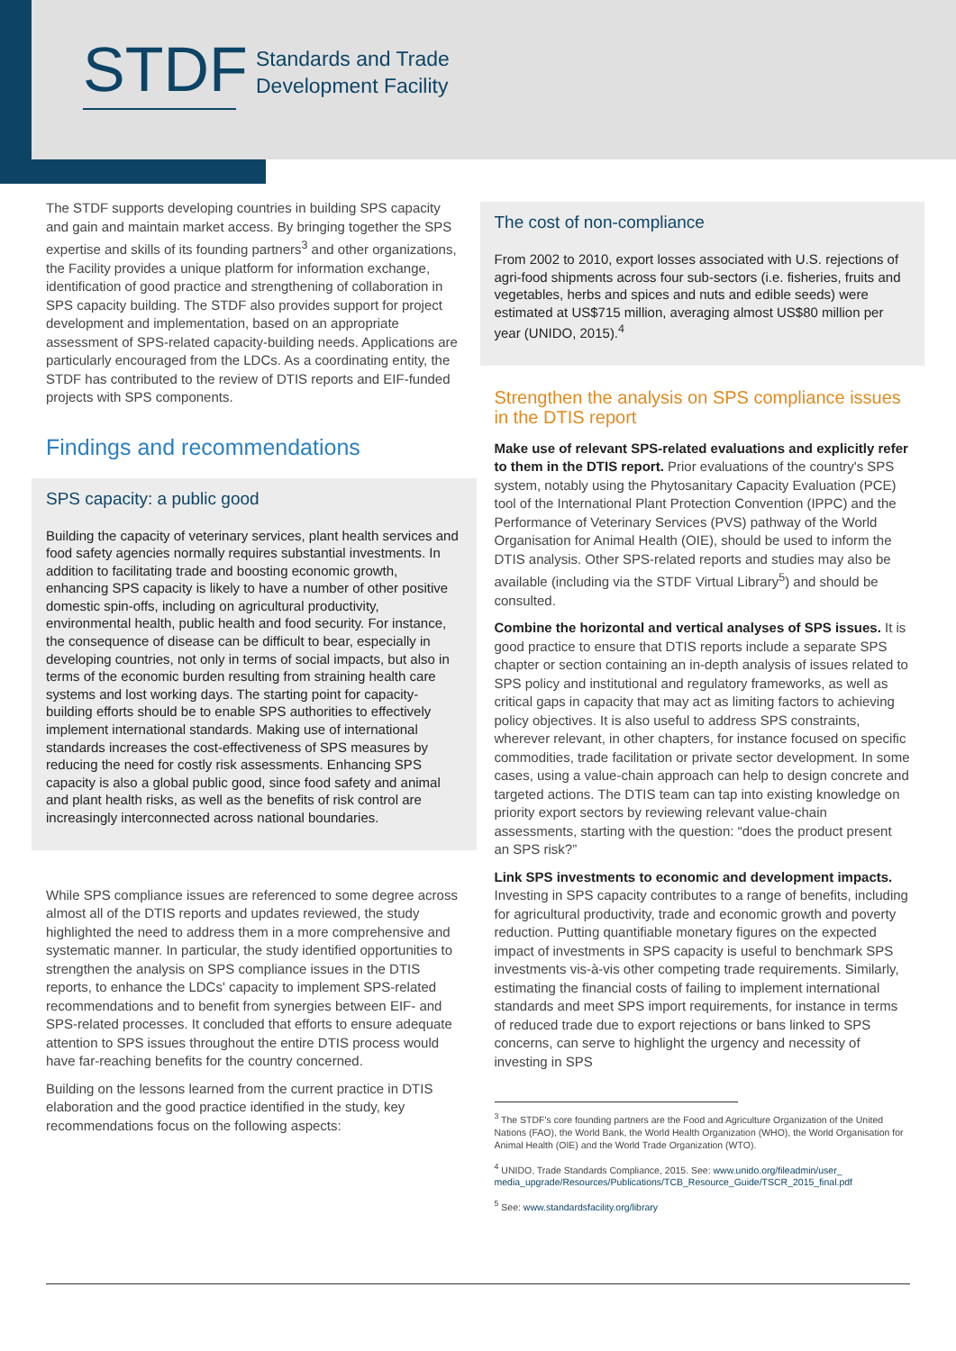STDF
Standards and Trade
Development Facility
The STDF supports developing countries in building SPS capacity and gain and maintain market access. By bringing together the SPS expertise and skills of its founding partners<sup>3</sup> and other organizations, the Facility provides a unique platform for information exchange, identification of good practice and strengthening of collaboration in SPS capacity building. The STDF also provides support for project development and implementation, based on an appropriate assessment of SPS-related capacity-building needs. Applications are particularly encouraged from the LDCs. As a coordinating entity, the STDF has contributed to the review of DTIS reports and EIF-funded projects with SPS components.
Findings and recommendations
SPS capacity: a public good
Building the capacity of veterinary services, plant health services and food safety agencies normally requires substantial investments. In addition to facilitating trade and boosting economic growth, enhancing SPS capacity is likely to have a number of other positive domestic spin-offs, including on agricultural productivity, environmental health, public health and food security. For instance, the consequence of disease can be difficult to bear, especially in developing countries, not only in terms of social impacts, but also in terms of the economic burden resulting from straining health care systems and lost working days. The starting point for capacity-building efforts should be to enable SPS authorities to effectively implement international standards. Making use of international standards increases the cost-effectiveness of SPS measures by reducing the need for costly risk assessments. Enhancing SPS capacity is also a global public good, since food safety and animal and plant health risks, as well as the benefits of risk control are increasingly interconnected across national boundaries.
While SPS compliance issues are referenced to some degree across almost all of the DTIS reports and updates reviewed, the study highlighted the need to address them in a more comprehensive and systematic manner. In particular, the study identified opportunities to strengthen the analysis on SPS compliance issues in the DTIS reports, to enhance the LDCs' capacity to implement SPS-related recommendations and to benefit from synergies between EIF- and SPS-related processes. It concluded that efforts to ensure adequate attention to SPS issues throughout the entire DTIS process would have far-reaching benefits for the country concerned.
Building on the lessons learned from the current practice in DTIS elaboration and the good practice identified in the study, key recommendations focus on the following aspects:
The cost of non-compliance
From 2002 to 2010, export losses associated with U.S. rejections of agri-food shipments across four sub-sectors (i.e. fisheries, fruits and vegetables, herbs and spices and nuts and edible seeds) were estimated at US$715 million, averaging almost US$80 million per year (UNIDO, 2015).<sup>4</sup>
Strengthen the analysis on SPS compliance issues in the DTIS report
Make use of relevant SPS-related evaluations and explicitly refer to them in the DTIS report. Prior evaluations of the country's SPS system, notably using the Phytosanitary Capacity Evaluation (PCE) tool of the International Plant Protection Convention (IPPC) and the Performance of Veterinary Services (PVS) pathway of the World Organisation for Animal Health (OIE), should be used to inform the DTIS analysis. Other SPS-related reports and studies may also be available (including via the STDF Virtual Library<sup>5</sup>) and should be consulted.
Combine the horizontal and vertical analyses of SPS issues. It is good practice to ensure that DTIS reports include a separate SPS chapter or section containing an in-depth analysis of issues related to SPS policy and institutional and regulatory frameworks, as well as critical gaps in capacity that may act as limiting factors to achieving policy objectives. It is also useful to address SPS constraints, wherever relevant, in other chapters, for instance focused on specific commodities, trade facilitation or private sector development. In some cases, using a value-chain approach can help to design concrete and targeted actions. The DTIS team can tap into existing knowledge on priority export sectors by reviewing relevant value-chain assessments, starting with the question: “does the product present an SPS risk?”
Link SPS investments to economic and development impacts. Investing in SPS capacity contributes to a range of benefits, including for agricultural productivity, trade and economic growth and poverty reduction. Putting quantifiable monetary figures on the expected impact of investments in SPS capacity is useful to benchmark SPS investments vis-à-vis other competing trade requirements. Similarly, estimating the financial costs of failing to implement international standards and meet SPS import requirements, for instance in terms of reduced trade due to export rejections or bans linked to SPS concerns, can serve to highlight the urgency and necessity of investing in SPS
<sup>3</sup> The STDF's core founding partners are the Food and Agriculture Organization of the United Nations (FAO), the World Bank, the World Health Organization (WHO), the World Organisation for Animal Health (OIE) and the World Trade Organization (WTO).
<sup>4</sup> UNIDO, Trade Standards Compliance, 2015. See: www.unido.org/fileadmin/user_ media_upgrade/Resources/Publications/TCB_Resource_Guide/TSCR_2015_final.pdf
<sup>5</sup> See: www.standardsfacility.org/library